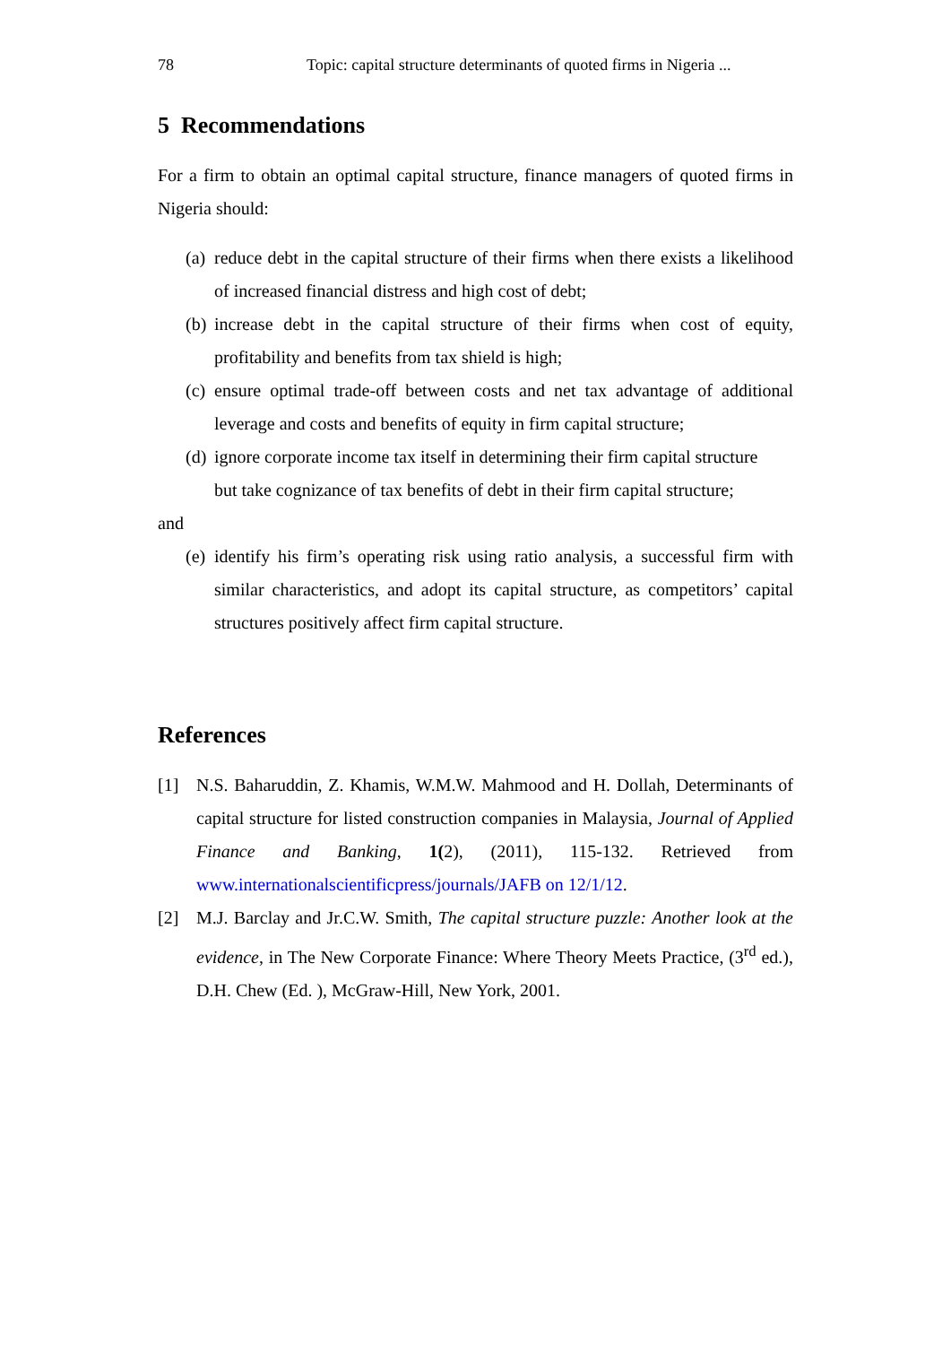78 Topic: capital structure determinants of quoted firms in Nigeria ...
5 Recommendations
For a firm to obtain an optimal capital structure, finance managers of quoted firms in Nigeria should:
(a) reduce debt in the capital structure of their firms when there exists a likelihood of increased financial distress and high cost of debt;
(b) increase debt in the capital structure of their firms when cost of equity, profitability and benefits from tax shield is high;
(c) ensure optimal trade-off between costs and net tax advantage of additional leverage and costs and benefits of equity in firm capital structure;
(d) ignore corporate income tax itself in determining their firm capital structure
but take cognizance of tax benefits of debt in their firm capital structure;
and
(e) identify his firm’s operating risk using ratio analysis, a successful firm with similar characteristics, and adopt its capital structure, as competitors’ capital structures positively affect firm capital structure.
References
[1] N.S. Baharuddin, Z. Khamis, W.M.W. Mahmood and H. Dollah, Determinants of capital structure for listed construction companies in Malaysia, Journal of Applied Finance and Banking, 1(2), (2011), 115-132. Retrieved from www.internationalscientificpress/journals/JAFB on 12/1/12.
[2] M.J. Barclay and Jr.C.W. Smith, The capital structure puzzle: Another look at the evidence, in The New Corporate Finance: Where Theory Meets Practice, (3<sup>rd</sup> ed.), D.H. Chew (Ed. ), McGraw-Hill, New York, 2001.